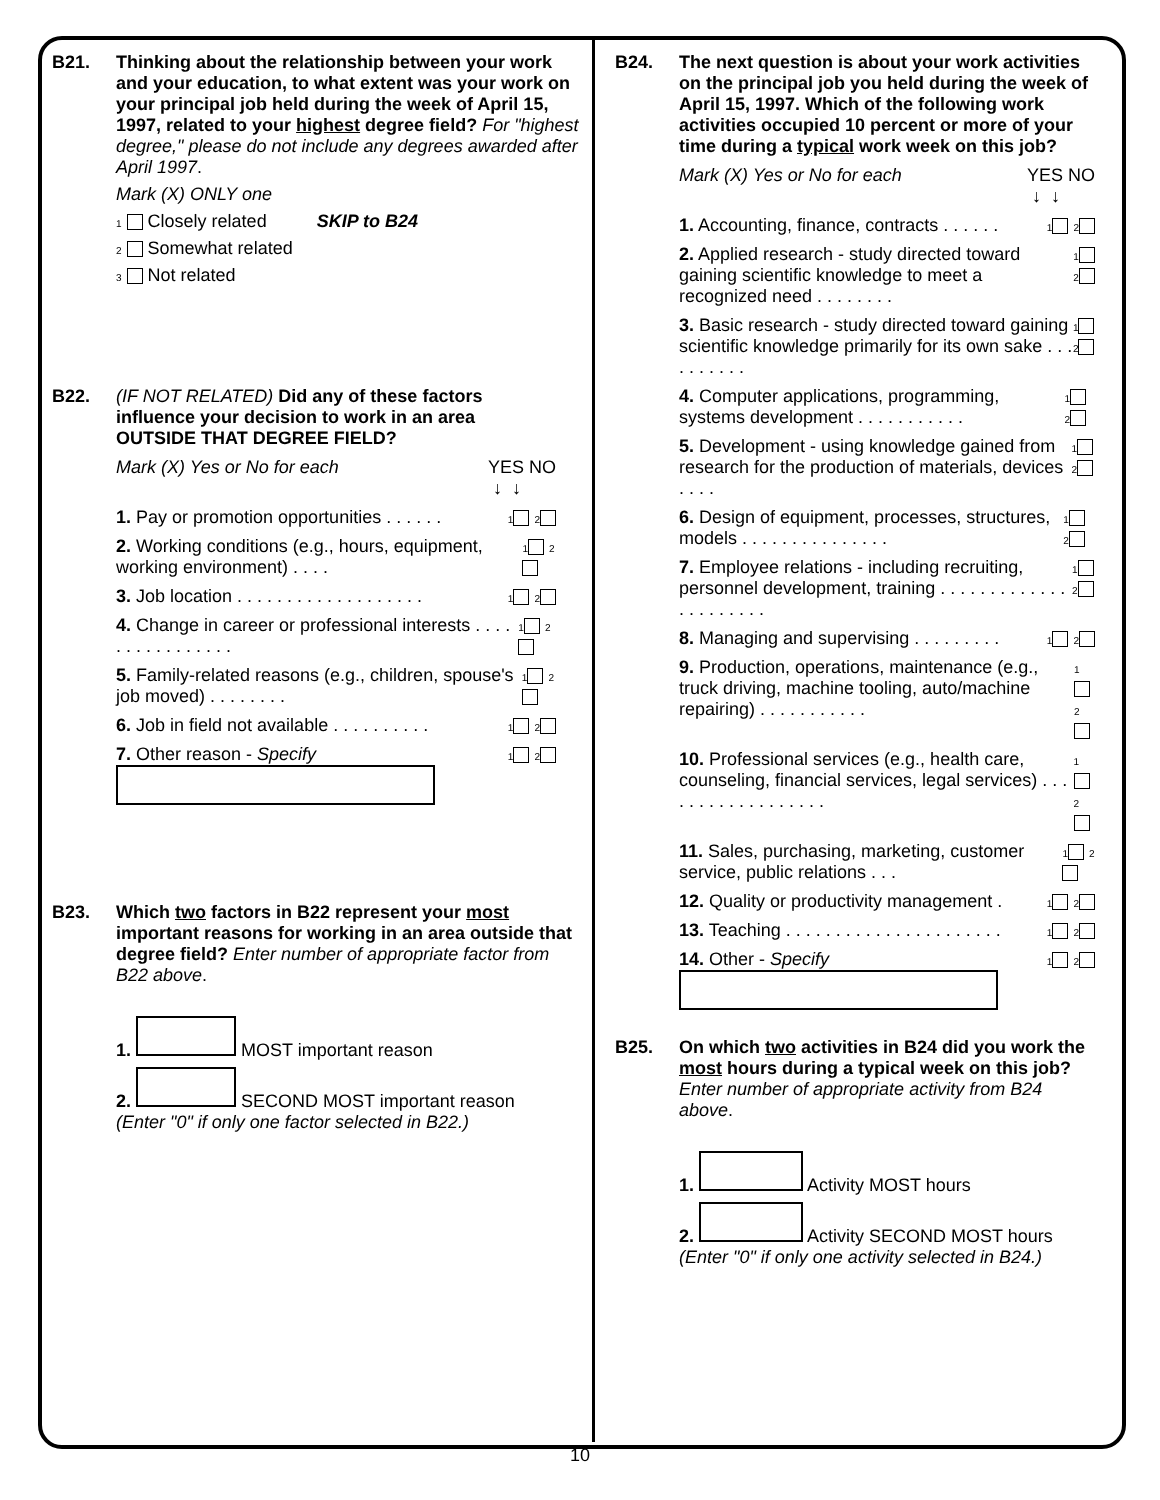B21. Thinking about the relationship between your work and your education, to what extent was your work on your principal job held during the week of April 15, 1997, related to your highest degree field? For "highest degree," please do not include any degrees awarded after April 1997.
Mark (X) ONLY one
1 Closely related SKIP to B24
2 Somewhat related
3 Not related
B22. (IF NOT RELATED) Did any of these factors influence your decision to work in an area OUTSIDE THAT DEGREE FIELD?
Mark (X) Yes or No for each YES NO
↓ ↓
1. Pay or promotion opportunities . . . . . . 1 2
2. Working conditions (e.g., hours, equipment, working environment) . . . . 1 2
3. Job location . . . . . . . . . . . . . . . . . . . 1 2
4. Change in career or professional interests . . . . . . . . . . . . . . . . 1 2
5. Family-related reasons (e.g., children, spouse's job moved) . . . . . . . . 1 2
6. Job in field not available . . . . . . . . . . 1 2
7. Other reason - Specify
1 2
B23. Which two factors in B22 represent your most important reasons for working in an area outside that degree field? Enter number of appropriate factor from B22 above.
1. MOST important reason
2. SECOND MOST important reason
(Enter "0" if only one factor selected in B22.)
B24. The next question is about your work activities on the principal job you held during the week of April 15, 1997. Which of the following work activities occupied 10 percent or more of your time during a typical work week on this job?
Mark (X) Yes or No for each YES NO
↓ ↓
1. Accounting, finance, contracts . . . . . . 1 2
2. Applied research - study directed toward gaining scientific knowledge to meet a recognized need . . . . . . . . 1 2
3. Basic research - study directed toward gaining scientific knowledge primarily for its own sake . . . . . . . . . . 1 2
4. Computer applications, programming, systems development . . . . . . . . . . . 1 2
5. Development - using knowledge gained from research for the production of materials, devices . . . . 1 2
6. Design of equipment, processes, structures, models . . . . . . . . . . . . . . . 1 2
7. Employee relations - including recruiting, personnel development, training . . . . . . . . . . . . . . . . . . . . . . 1 2
8. Managing and supervising . . . . . . . . . 1 2
9. Production, operations, maintenance (e.g., truck driving, machine tooling, auto/machine repairing) . . . . . . . . . . . 1 2
10. Professional services (e.g., health care, counseling, financial services, legal services) . . . . . . . . . . . . . . . . . . 1 2
11. Sales, purchasing, marketing, customer service, public relations . . . 1 2
12. Quality or productivity management . 1 2
13. Teaching . . . . . . . . . . . . . . . . . . . . . . 1 2
14. Other - Specify
1 2
B25. On which two activities in B24 did you work the most hours during a typical week on this job? Enter number of appropriate activity from B24 above.
1. Activity MOST hours
2. Activity SECOND MOST hours
(Enter "0" if only one activity selected in B24.)
10